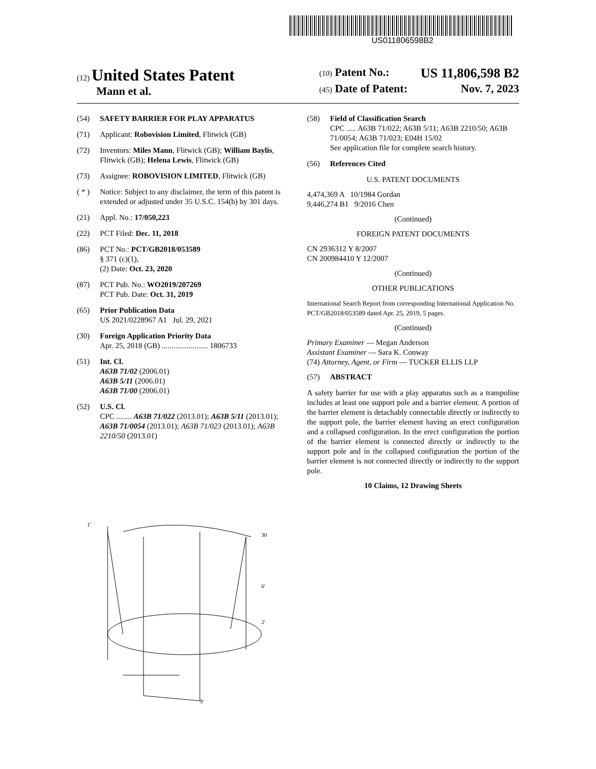US011806598B2
(12) United States Patent
Mann et al.
(10) Patent No.: US 11,806,598 B2
(45) Date of Patent: Nov. 7, 2023
(54) SAFETY BARRIER FOR PLAY APPARATUS
(71) Applicant: Robovision Limited, Flitwick (GB)
(72) Inventors: Miles Mann, Flitwick (GB); William Baylis, Flitwick (GB); Helena Lewis, Flitwick (GB)
(73) Assignee: ROBOVISION LIMITED, Flitwick (GB)
( * ) Notice: Subject to any disclaimer, the term of this patent is extended or adjusted under 35 U.S.C. 154(b) by 301 days.
(21) Appl. No.: 17/050,223
(22) PCT Filed: Dec. 11, 2018
(86) PCT No.: PCT/GB2018/053589
§ 371 (c)(1),
(2) Date: Oct. 23, 2020
(87) PCT Pub. No.: WO2019/207269
PCT Pub. Date: Oct. 31, 2019
(65) Prior Publication Data
US 2021/0228967 A1 Jul. 29, 2021
(30) Foreign Application Priority Data
Apr. 25, 2018 (GB) ........................ 1806733
(51) Int. Cl.
A63B 71/02 (2006.01)
A63B 5/11 (2006.01)
A63B 71/00 (2006.01)
(52) U.S. Cl.
CPC ........ A63B 71/022 (2013.01); A63B 5/11 (2013.01); A63B 71/0054 (2013.01); A63B 71/023 (2013.01); A63B 2210/50 (2013.01)
(58) Field of Classification Search
CPC ..... A63B 71/022; A63B 5/11; A63B 2210/50; A63B 71/0054; A63B 71/023; E04H 15/02
See application file for complete search history.
(56) References Cited
U.S. PATENT DOCUMENTS
4,474,369 A 10/1984 Gordan
9,446,274 B1 9/2016 Chen
(Continued)
FOREIGN PATENT DOCUMENTS
CN 2936312 Y 8/2007
CN 200984410 Y 12/2007
(Continued)
OTHER PUBLICATIONS
International Search Report from corresponding International Application No. PCT/GB2018/053589 dated Apr. 25, 2019, 5 pages.
(Continued)
Primary Examiner — Megan Anderson
Assistant Examiner — Sara K. Conway
(74) Attorney, Agent, or Firm — TUCKER ELLIS LLP
(57) ABSTRACT
A safety barrier for use with a play apparatus such as a trampoline includes at least one support pole and a barrier element. A portion of the barrier element is detachably connectable directly or indirectly to the support pole, the barrier element having an erect configuration and a collapsed configuration. In the erect configuration the portion of the barrier element is connected directly or indirectly to the support pole and in the collapsed configuration the portion of the barrier element is not connected directly or indirectly to the support pole.
10 Claims, 12 Drawing Sheets
1'
30
6'
2'
9'